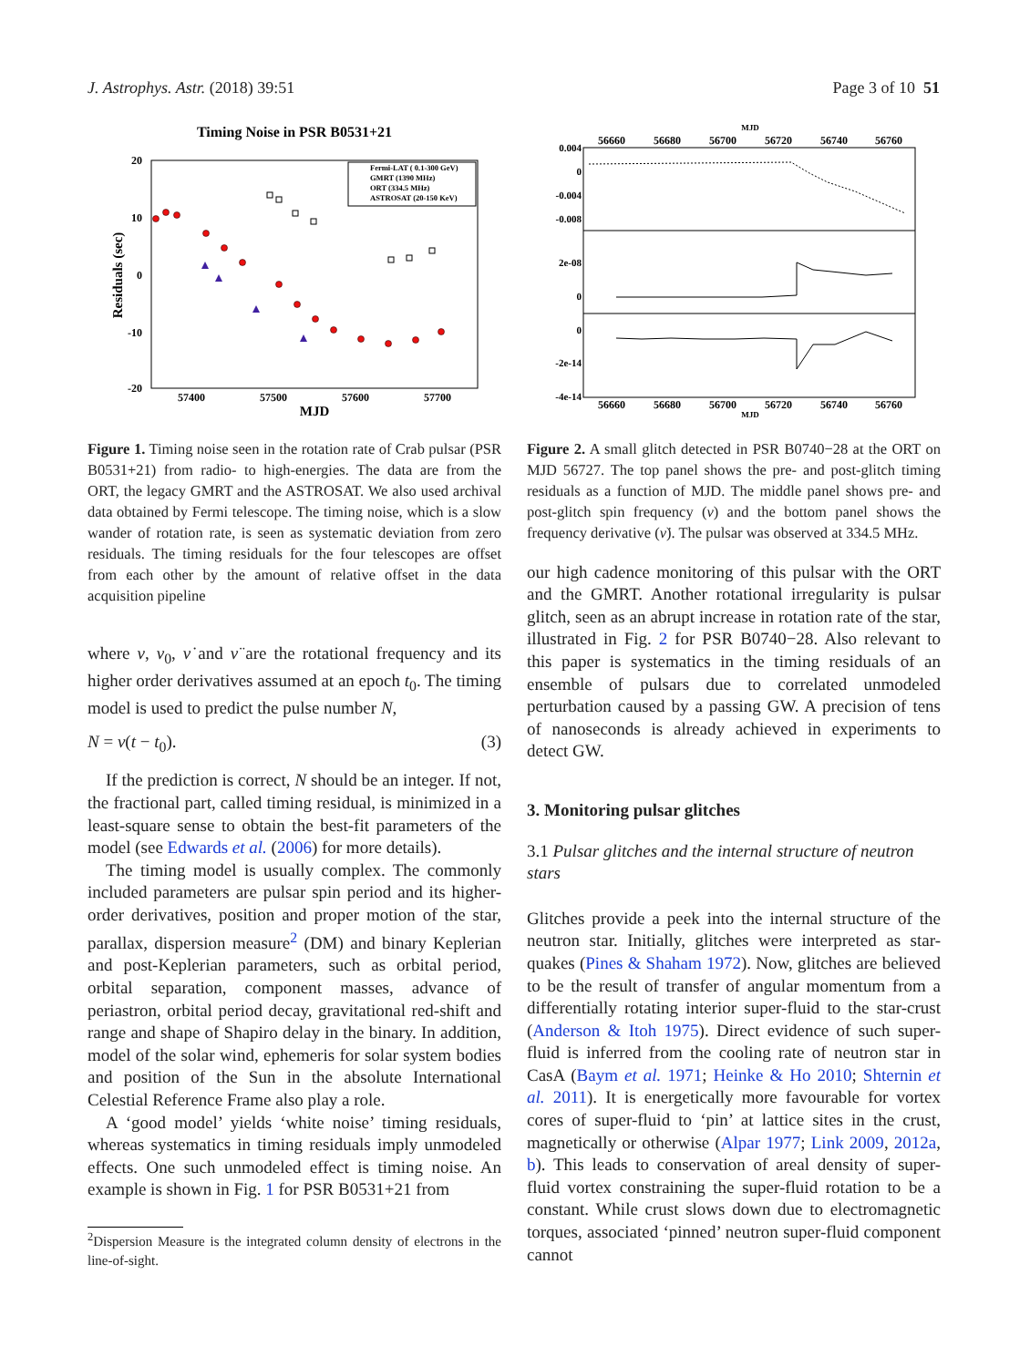J. Astrophys. Astr. (2018) 39:51 Page 3 of 10 51
Timing Noise in PSR B0531+21
20
10
0
-10
-20
57400
57500
57600
57700
MJD
Residuals (sec)
Fermi-LAT ( 0.1-300 GeV)
GMRT (1390 MHz)
ORT (334.5 MHz)
ASTROSAT (20-150 KeV)
Figure 1. Timing noise seen in the rotation rate of Crab pulsar (PSR B0531+21) from radio- to high-energies. The data are from the ORT, the legacy GMRT and the ASTROSAT. We also used archival data obtained by Fermi telescope. The timing noise, which is a slow wander of rotation rate, is seen as systematic deviation from zero residuals. The timing residuals for the four telescopes are offset from each other by the amount of relative offset in the data acquisition pipeline
where ν, ν<sub>0</sub>, ν̇ and ν̈ are the rotational frequency and its higher order derivatives assumed at an epoch t<sub>0</sub>. The timing model is used to predict the pulse number N,
N = ν(t − t<sub>0</sub>). (3)
If the prediction is correct, N should be an integer. If not, the fractional part, called timing residual, is minimized in a least-square sense to obtain the best-fit parameters of the model (see Edwards et al. (2006) for more details).
The timing model is usually complex. The commonly included parameters are pulsar spin period and its higher-order derivatives, position and proper motion of the star, parallax, dispersion measure<sup>2</sup> (DM) and binary Keplerian and post-Keplerian parameters, such as orbital period, orbital separation, component masses, advance of periastron, orbital period decay, gravitational red-shift and range and shape of Shapiro delay in the binary. In addition, model of the solar wind, ephemeris for solar system bodies and position of the Sun in the absolute International Celestial Reference Frame also play a role.
A ‘good model’ yields ‘white noise’ timing residuals, whereas systematics in timing residuals imply unmodeled effects. One such unmodeled effect is timing noise. An example is shown in Fig. 1 for PSR B0531+21 from
<sup>2</sup> Dispersion Measure is the integrated column density of electrons in the line-of-sight.
MJD
56660
56680
56700
56720
56740
56760
0.004
0
-0.004
-0.008
2e-08
0
0
-2e-14
-4e-14
56660
56680
56700
56720
56740
56760
MJD
Figure 2. A small glitch detected in PSR B0740−28 at the ORT on MJD 56727. The top panel shows the pre- and post-glitch timing residuals as a function of MJD. The middle panel shows pre- and post-glitch spin frequency (ν) and the bottom panel shows the frequency derivative (ν̇). The pulsar was observed at 334.5 MHz.
our high cadence monitoring of this pulsar with the ORT and the GMRT. Another rotational irregularity is pulsar glitch, seen as an abrupt increase in rotation rate of the star, illustrated in Fig. 2 for PSR B0740−28. Also relevant to this paper is systematics in the timing residuals of an ensemble of pulsars due to correlated unmodeled perturbation caused by a passing GW. A precision of tens of nanoseconds is already achieved in experiments to detect GW.
3. Monitoring pulsar glitches
3.1 Pulsar glitches and the internal structure of neutron stars
Glitches provide a peek into the internal structure of the neutron star. Initially, glitches were interpreted as star-quakes (Pines & Shaham 1972). Now, glitches are believed to be the result of transfer of angular momentum from a differentially rotating interior super-fluid to the star-crust (Anderson & Itoh 1975). Direct evidence of such super-fluid is inferred from the cooling rate of neutron star in CasA (Baym et al. 1971; Heinke & Ho 2010; Shternin et al. 2011). It is energetically more favourable for vortex cores of super-fluid to ‘pin’ at lattice sites in the crust, magnetically or otherwise (Alpar 1977; Link 2009, 2012a, b). This leads to conservation of areal density of super-fluid vortex constraining the super-fluid rotation to be a constant. While crust slows down due to electromagnetic torques, associated ‘pinned’ neutron super-fluid component cannot